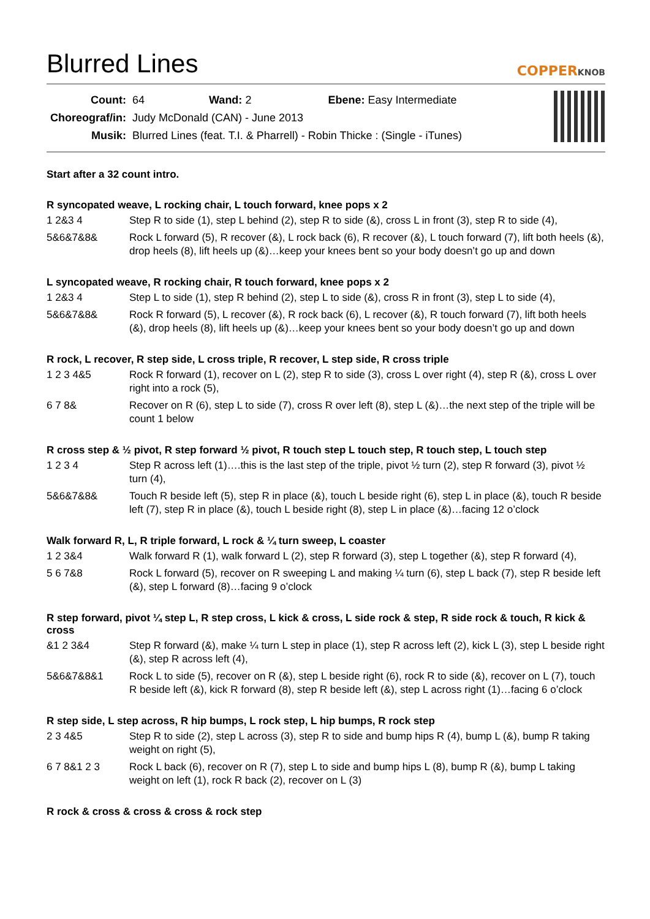Blurred Lines
COPPERKNOB
| Count: | 64 Wand: 2 Ebene: Easy Intermediate |
| Choreograf/in: | Judy McDonald (CAN) - June 2013 |
| Musik: | Blurred Lines (feat. T.I. & Pharrell) - Robin Thicke : (Single - iTunes) |
Start after a 32 count intro.
R syncopated weave, L rocking chair, L touch forward, knee pops x 2
1 2&3 4 Step R to side (1), step L behind (2), step R to side (&), cross L in front (3), step R to side (4),
5&6&7&8& Rock L forward (5), R recover (&), L rock back (6), R recover (&), L touch forward (7), lift both heels (&), drop heels (8), lift heels up (&)…keep your knees bent so your body doesn’t go up and down
L syncopated weave, R rocking chair, R touch forward, knee pops x 2
1 2&3 4 Step L to side (1), step R behind (2), step L to side (&), cross R in front (3), step L to side (4),
5&6&7&8& Rock R forward (5), L recover (&), R rock back (6), L recover (&), R touch forward (7), lift both heels (&), drop heels (8), lift heels up (&)…keep your knees bent so your body doesn’t go up and down
R rock, L recover, R step side, L cross triple, R recover, L step side, R cross triple
1 2 3 4&5 Rock R forward (1), recover on L (2), step R to side (3), cross L over right (4), step R (&), cross L over right into a rock (5),
6 7 8& Recover on R (6), step L to side (7), cross R over left (8), step L (&)…the next step of the triple will be count 1 below
R cross step & ½ pivot, R step forward ½ pivot, R touch step L touch step, R touch step, L touch step
1 2 3 4 Step R across left (1)….this is the last step of the triple, pivot ½ turn (2), step R forward (3), pivot ½ turn (4),
5&6&7&8& Touch R beside left (5), step R in place (&), touch L beside right (6), step L in place (&), touch R beside left (7), step R in place (&), touch L beside right (8), step L in place (&)…facing 12 o’clock
Walk forward R, L, R triple forward, L rock & ¼ turn sweep, L coaster
1 2 3&4 Walk forward R (1), walk forward L (2), step R forward (3), step L together (&), step R forward (4),
5 6 7&8 Rock L forward (5), recover on R sweeping L and making ¼ turn (6), step L back (7), step R beside left (&), step L forward (8)…facing 9 o’clock
R step forward, pivot ¼ step L, R step cross, L kick & cross, L side rock & step, R side rock & touch, R kick & cross
&1 2 3&4 Step R forward (&), make ¼ turn L step in place (1), step R across left (2), kick L (3), step L beside right (&), step R across left (4),
5&6&7&8&1 Rock L to side (5), recover on R (&), step L beside right (6), rock R to side (&), recover on L (7), touch R beside left (&), kick R forward (8), step R beside left (&), step L across right (1)…facing 6 o’clock
R step side, L step across, R hip bumps, L rock step, L hip bumps, R rock step
2 3 4&5 Step R to side (2), step L across (3), step R to side and bump hips R (4), bump L (&), bump R taking weight on right (5),
6 7 8&1 2 3 Rock L back (6), recover on R (7), step L to side and bump hips L (8), bump R (&), bump L taking weight on left (1), rock R back (2), recover on L (3)
R rock & cross & cross & cross & rock step